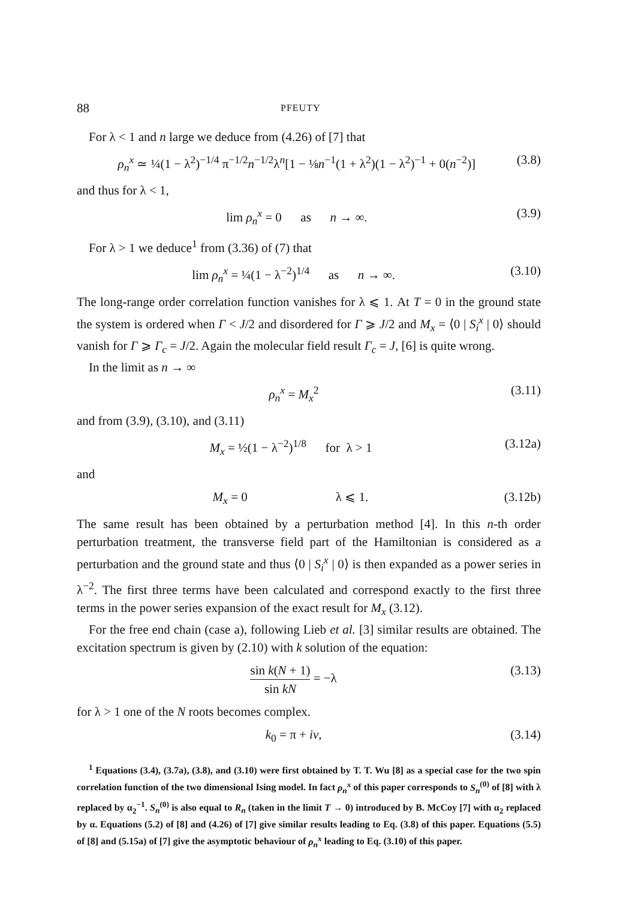88 PFEUTY
For λ < 1 and n large we deduce from (4.26) of [7] that
ρ<sub>n</sub><sup>x</sup> ≃ ¼(1 − λ<sup>2</sup>)<sup>−1/4</sup> π<sup>−1/2</sup>n<sup>−1/2</sup>λ<sup>n</sup>[1 − ⅛n<sup>−1</sup>(1 + λ<sup>2</sup>)(1 − λ<sup>2</sup>)<sup>−1</sup> + 0(n<sup>−2</sup>)] (3.8)
and thus for λ < 1,
lim ρ<sub>n</sub><sup>x</sup> = 0 as n → ∞. (3.9)
For λ > 1 we deduce<sup>1</sup> from (3.36) of (7) that
lim ρ<sub>n</sub><sup>x</sup> = ¼(1 − λ<sup>−2</sup>)<sup>1/4</sup> as n → ∞. (3.10)
The long-range order correlation function vanishes for λ ⩽ 1. At T = 0 in the ground state the system is ordered when Γ < J/2 and disordered for Γ ⩾ J/2 and M<sub>x</sub> = ⟨0 | S<sub>i</sub><sup>x</sup> | 0⟩ should vanish for Γ ⩾ Γ<sub>c</sub> = J/2. Again the molecular field result Γ<sub>c</sub> = J, [6] is quite wrong.
In the limit as n → ∞
ρ<sub>n</sub><sup>x</sup> = M<sub>x</sub><sup>2</sup> (3.11)
and from (3.9), (3.10), and (3.11)
M<sub>x</sub> = ½(1 − λ<sup>−2</sup>)<sup>1/8</sup> for λ > 1 (3.12a)
and
M<sub>x</sub> = 0 λ ⩽ 1. (3.12b)
The same result has been obtained by a perturbation method [4]. In this n-th order perturbation treatment, the transverse field part of the Hamiltonian is considered as a perturbation and the ground state and thus ⟨0 | S<sub>i</sub><sup>x</sup> | 0⟩ is then expanded as a power series in λ<sup>−2</sup>. The first three terms have been calculated and correspond exactly to the first three terms in the power series expansion of the exact result for M<sub>x</sub> (3.12).
For the free end chain (case a), following Lieb et al. [3] similar results are obtained. The excitation spectrum is given by (2.10) with k solution of the equation:
sin k(N + 1) sin kN = −λ (3.13)
for λ > 1 one of the N roots becomes complex.
k<sub>0</sub> = π + iv, (3.14)
<sup>1</sup> Equations (3.4), (3.7a), (3.8), and (3.10) were first obtained by T. T. Wu [8] as a special case for the two spin correlation function of the two dimensional Ising model. In fact ρ<sub>n</sub><sup>x</sup> of this paper corresponds to S<sub>n</sub><sup>(0)</sup> of [8] with λ replaced by α<sub>2</sub><sup>−1</sup>. S<sub>n</sub><sup>(0)</sup> is also equal to R<sub>n</sub> (taken in the limit T → 0) introduced by B. McCoy [7] with α<sub>2</sub> replaced by α. Equations (5.2) of [8] and (4.26) of [7] give similar results leading to Eq. (3.8) of this paper. Equations (5.5) of [8] and (5.15a) of [7] give the asymptotic behaviour of ρ<sub>n</sub><sup>x</sup> leading to Eq. (3.10) of this paper.